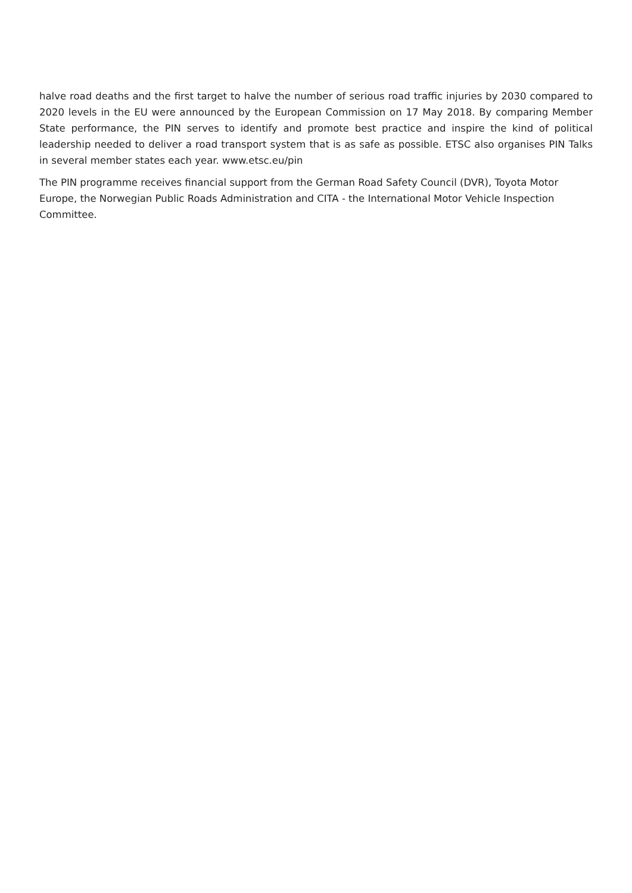halve road deaths and the first target to halve the number of serious road traffic injuries by 2030 compared to 2020 levels in the EU were announced by the European Commission on 17 May 2018. By comparing Member State performance, the PIN serves to identify and promote best practice and inspire the kind of political leadership needed to deliver a road transport system that is as safe as possible. ETSC also organises PIN Talks in several member states each year. www.etsc.eu/pin
The PIN programme receives financial support from the German Road Safety Council (DVR), Toyota Motor Europe, the Norwegian Public Roads Administration and CITA - the International Motor Vehicle Inspection Committee.